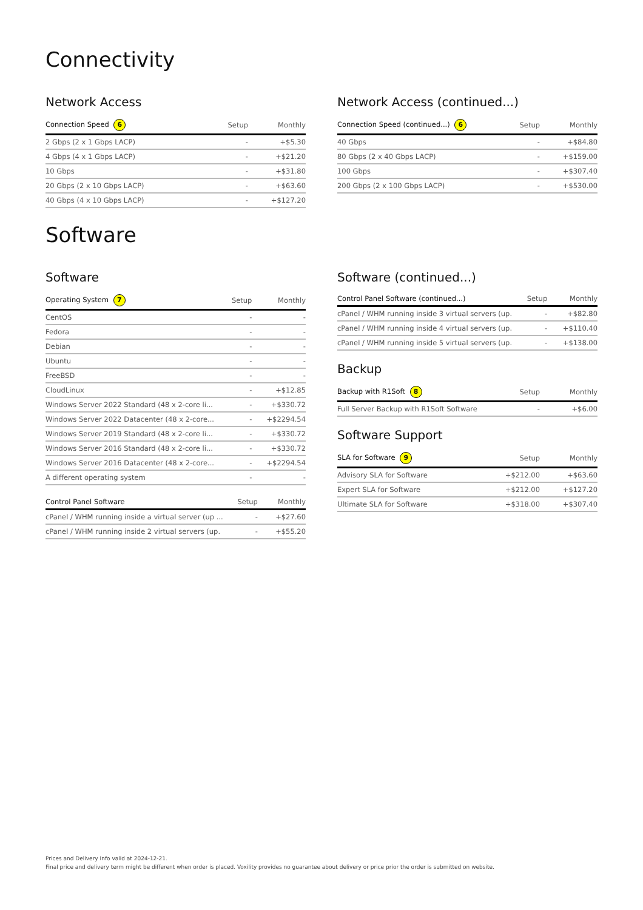Connectivity
Network Access
| Connection Speed 6 | Setup | Monthly |
| --- | --- | --- |
| 2 Gbps (2 x 1 Gbps LACP) | - | +$5.30 |
| 4 Gbps (4 x 1 Gbps LACP) | - | +$21.20 |
| 10 Gbps | - | +$31.80 |
| 20 Gbps (2 x 10 Gbps LACP) | - | +$63.60 |
| 40 Gbps (4 x 10 Gbps LACP) | - | +$127.20 |
Network Access (continued...)
| Connection Speed (continued...) 6 | Setup | Monthly |
| --- | --- | --- |
| 40 Gbps | - | +$84.80 |
| 80 Gbps (2 x 40 Gbps LACP) | - | +$159.00 |
| 100 Gbps | - | +$307.40 |
| 200 Gbps (2 x 100 Gbps LACP) | - | +$530.00 |
Software
Software
| Operating System 7 | Setup | Monthly |
| --- | --- | --- |
| CentOS | - | - |
| Fedora | - | - |
| Debian | - | - |
| Ubuntu | - | - |
| FreeBSD | - | - |
| CloudLinux | - | +$12.85 |
| Windows Server 2022 Standard (48 x 2-core li... | - | +$330.72 |
| Windows Server 2022 Datacenter (48 x 2-core... | - | +$2294.54 |
| Windows Server 2019 Standard (48 x 2-core li... | - | +$330.72 |
| Windows Server 2016 Standard (48 x 2-core li... | - | +$330.72 |
| Windows Server 2016 Datacenter (48 x 2-core... | - | +$2294.54 |
| A different operating system | - | - |
| Control Panel Software | Setup | Monthly |
| --- | --- | --- |
| cPanel / WHM running inside a virtual server (up ... | - | +$27.60 |
| cPanel / WHM running inside 2 virtual servers (up. | - | +$55.20 |
Software (continued...)
| Control Panel Software (continued...) | Setup | Monthly |
| --- | --- | --- |
| cPanel / WHM running inside 3 virtual servers (up. | - | +$82.80 |
| cPanel / WHM running inside 4 virtual servers (up. | - | +$110.40 |
| cPanel / WHM running inside 5 virtual servers (up. | - | +$138.00 |
Backup
| Backup with R1Soft 8 | Setup | Monthly |
| --- | --- | --- |
| Full Server Backup with R1Soft Software | - | +$6.00 |
Software Support
| SLA for Software 9 | Setup | Monthly |
| --- | --- | --- |
| Advisory SLA for Software | +$212.00 | +$63.60 |
| Expert SLA for Software | +$212.00 | +$127.20 |
| Ultimate SLA for Software | +$318.00 | +$307.40 |
Prices and Delivery Info valid at 2024-12-21.
Final price and delivery term might be different when order is placed. Voxility provides no guarantee about delivery or price prior the order is submitted on website.